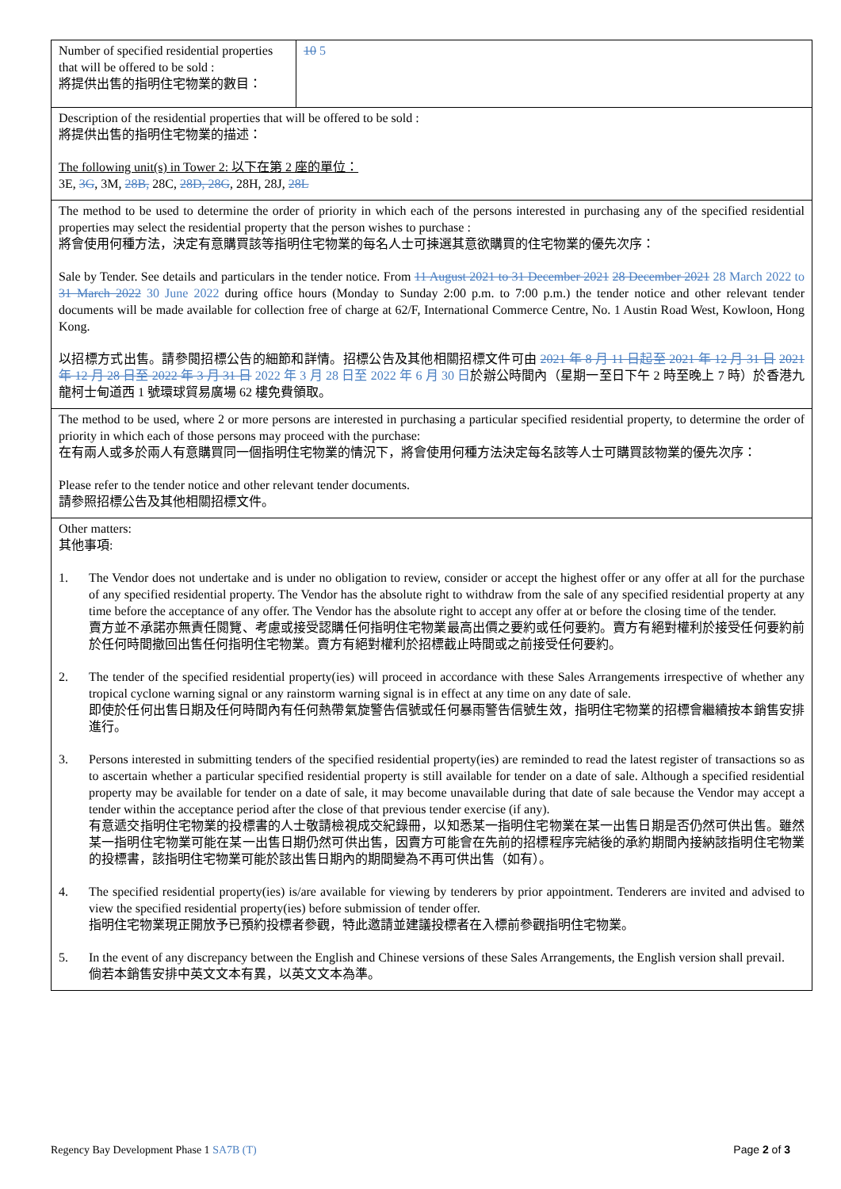| Number of specified residential properties that will be offered to be sold : 將提供出售的指明住宅物業的數目： | 10 5 |
| Description of the residential properties that will be offered to be sold : 將提供出售的指明住宅物業的描述： The following unit(s) in Tower 2: 以下在第 2 座的單位： 3E, 3G , 3M, 28B, 28C, 28D, 28G , 28H, 28J, 28L | |
| The method to be used to determine the order of priority in which each of the persons interested in purchasing any of the specified residential properties may select the residential property that the person wishes to purchase : 將會使用何種方法，決定有意購買該等指明住宅物業的每名人士可揀選其意欲購買的住宅物業的優先次序： Sale by Tender. See details and particulars in the tender notice. From 11 August 2021 to 31 December 2021 28 December 2021 28 March 2022 to 31 March 2022 30 June 2022 during office hours (Monday to Sunday 2:00 p.m. to 7:00 p.m.) the tender notice and other relevant tender documents will be made available for collection free of charge at 62/F, International Commerce Centre, No. 1 Austin Road West, Kowloon, Hong Kong. 以招標方式出售。請參閱招標公告的細節和詳情。招標公告及其他相關招標文件可由 2021 年 8 月 11 日起至 2021 年 12 月 31 日 2021 年 12 月 28 日至 2022 年 3 月 31 日 2022 年 3 月 28 日至 2022 年 6 月 30 日 於辦公時間內（星期一至日下午 2 時至晚上 7 時）於香港九龍柯士甸道西 1 號環球貿易廣場 62 樓免費領取。 | |
| The method to be used, where 2 or more persons are interested in purchasing a particular specified residential property, to determine the order of priority in which each of those persons may proceed with the purchase: 在有兩人或多於兩人有意購買同一個指明住宅物業的情況下，將會使用何種方法決定每名該等人士可購買該物業的優先次序： Please refer to the tender notice and other relevant tender documents. 請參照招標公告及其他相關招標文件。 | |
| Other matters: 其他事項: 1. The Vendor does not undertake and is under no obligation to review, consider or accept the highest offer or any offer at all for the purchase of any specified residential property. The Vendor has the absolute right to withdraw from the sale of any specified residential property at any time before the acceptance of any offer. The Vendor has the absolute right to accept any offer at or before the closing time of the tender. 賣方並不承諾亦無責任閱覽、考慮或接受認購任何指明住宅物業最高出價之要約或任何要約。賣方有絕對權利於接受任何要約前於任何時間撤回出售任何指明住宅物業。賣方有絕對權利於招標截止時間或之前接受任何要約。 2. The tender of the specified residential property(ies) will proceed in accordance with these Sales Arrangements irrespective of whether any tropical cyclone warning signal or any rainstorm warning signal is in effect at any time on any date of sale. 即使於任何出售日期及任何時間內有任何熱帶氣旋警告信號或任何暴雨警告信號生效，指明住宅物業的招標會繼續按本銷售安排進行。 3. Persons interested in submitting tenders of the specified residential property(ies) are reminded to read the latest register of transactions so as to ascertain whether a particular specified residential property is still available for tender on a date of sale. Although a specified residential property may be available for tender on a date of sale, it may become unavailable during that date of sale because the Vendor may accept a tender within the acceptance period after the close of that previous tender exercise (if any). 有意遞交指明住宅物業的投標書的人士敬請檢視成交紀錄冊，以知悉某一指明住宅物業在某一出售日期是否仍然可供出售。雖然某一指明住宅物業可能在某一出售日期仍然可供出售，因賣方可能會在先前的招標程序完結後的承約期間內接納該指明住宅物業的投標書，該指明住宅物業可能於該出售日期內的期間變為不再可供出售（如有）。 4. The specified residential property(ies) is/are available for viewing by tenderers by prior appointment. Tenderers are invited and advised to view the specified residential property(ies) before submission of tender offer. 指明住宅物業現正開放予已預約投標者參觀，特此邀請並建議投標者在入標前參觀指明住宅物業。 5. In the event of any discrepancy between the English and Chinese versions of these Sales Arrangements, the English version shall prevail. 倘若本銷售安排中英文文本有異，以英文文本為準。 | |
Regency Bay Development Phase 1 SA7B (T) Page 2 of 3